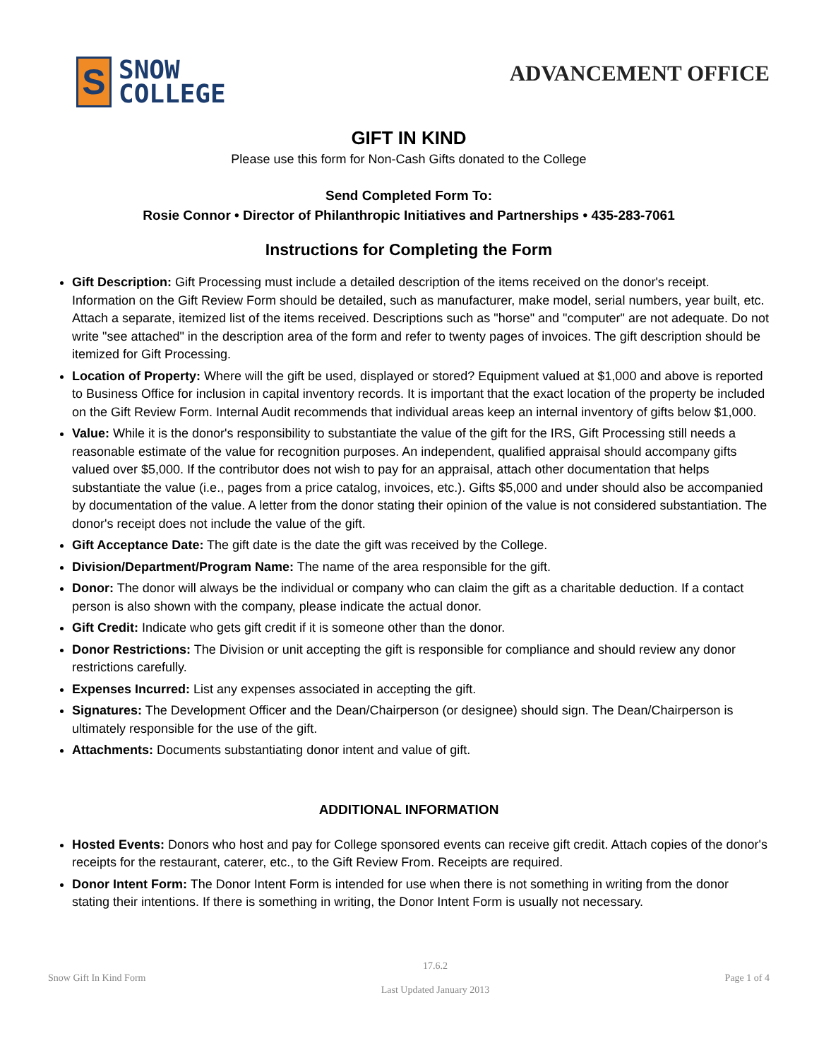S
SNOW
COLLEGE
ADVANCEMENT OFFICE
GIFT IN KIND
Please use this form for Non-Cash Gifts donated to the College
Send Completed Form To:
Rosie Connor • Director of Philanthropic Initiatives and Partnerships • 435-283-7061
Instructions for Completing the Form
Gift Description: Gift Processing must include a detailed description of the items received on the donor's receipt. Information on the Gift Review Form should be detailed, such as manufacturer, make model, serial numbers, year built, etc. Attach a separate, itemized list of the items received. Descriptions such as "horse" and "computer" are not adequate. Do not write "see attached" in the description area of the form and refer to twenty pages of invoices. The gift description should be itemized for Gift Processing.
Location of Property: Where will the gift be used, displayed or stored? Equipment valued at $1,000 and above is reported to Business Office for inclusion in capital inventory records. It is important that the exact location of the property be included on the Gift Review Form. Internal Audit recommends that individual areas keep an internal inventory of gifts below $1,000.
Value: While it is the donor's responsibility to substantiate the value of the gift for the IRS, Gift Processing still needs a reasonable estimate of the value for recognition purposes. An independent, qualified appraisal should accompany gifts valued over $5,000. If the contributor does not wish to pay for an appraisal, attach other documentation that helps substantiate the value (i.e., pages from a price catalog, invoices, etc.). Gifts $5,000 and under should also be accompanied by documentation of the value. A letter from the donor stating their opinion of the value is not considered substantiation. The donor's receipt does not include the value of the gift.
Gift Acceptance Date: The gift date is the date the gift was received by the College.
Division/Department/Program Name: The name of the area responsible for the gift.
Donor: The donor will always be the individual or company who can claim the gift as a charitable deduction. If a contact person is also shown with the company, please indicate the actual donor.
Gift Credit: Indicate who gets gift credit if it is someone other than the donor.
Donor Restrictions: The Division or unit accepting the gift is responsible for compliance and should review any donor restrictions carefully.
Expenses Incurred: List any expenses associated in accepting the gift.
Signatures: The Development Officer and the Dean/Chairperson (or designee) should sign. The Dean/Chairperson is ultimately responsible for the use of the gift.
Attachments: Documents substantiating donor intent and value of gift.
ADDITIONAL INFORMATION
Hosted Events: Donors who host and pay for College sponsored events can receive gift credit. Attach copies of the donor's receipts for the restaurant, caterer, etc., to the Gift Review From. Receipts are required.
Donor Intent Form: The Donor Intent Form is intended for use when there is not something in writing from the donor stating their intentions. If there is something in writing, the Donor Intent Form is usually not necessary.
Snow Gift In Kind Form
17.6.2
Last Updated January 2013
Page 1 of 4